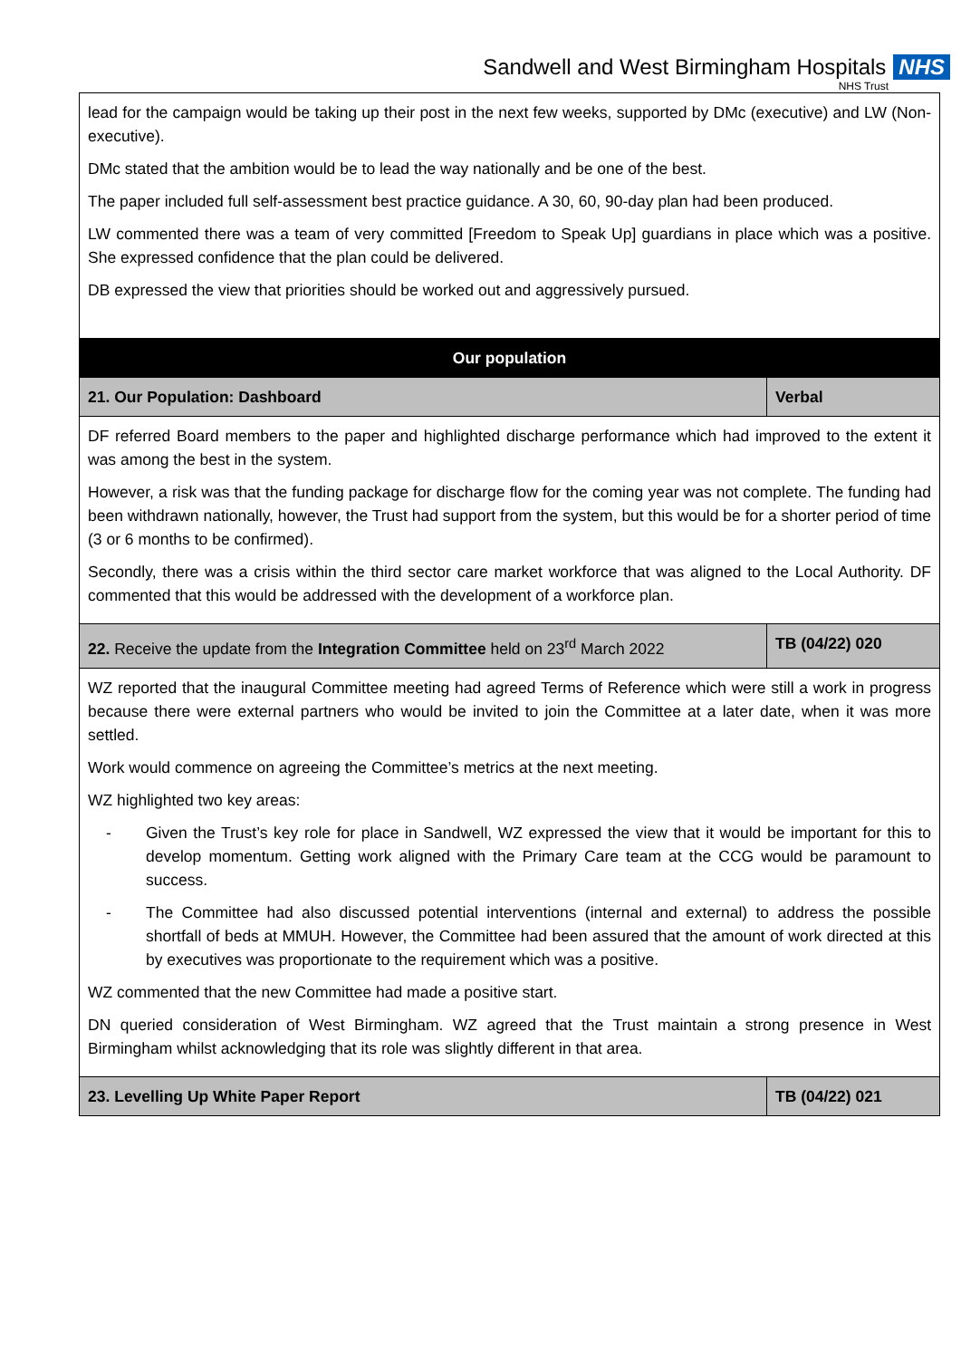Sandwell and West Birmingham Hospitals NHS
NHS Trust
| lead for the campaign would be taking up their post in the next few weeks, supported by DMc (executive) and LW (Non-executive). DMc stated that the ambition would be to lead the way nationally and be one of the best. The paper included full self-assessment best practice guidance. A 30, 60, 90-day plan had been produced. LW commented there was a team of very committed [Freedom to Speak Up] guardians in place which was a positive. She expressed confidence that the plan could be delivered. DB expressed the view that priorities should be worked out and aggressively pursued. | |
| Our population | |
| 21. Our Population: Dashboard | Verbal |
| DF referred Board members to the paper and highlighted discharge performance which had improved to the extent it was among the best in the system. However, a risk was that the funding package for discharge flow for the coming year was not complete. The funding had been withdrawn nationally, however, the Trust had support from the system, but this would be for a shorter period of time (3 or 6 months to be confirmed). Secondly, there was a crisis within the third sector care market workforce that was aligned to the Local Authority. DF commented that this would be addressed with the development of a workforce plan. | |
| 22. Receive the update from the Integration Committee held on 23<sup>rd</sup> March 2022 | TB (04/22) 020 |
| WZ reported that the inaugural Committee meeting had agreed Terms of Reference which were still a work in progress because there were external partners who would be invited to join the Committee at a later date, when it was more settled. Work would commence on agreeing the Committee’s metrics at the next meeting. WZ highlighted two key areas: - Given the Trust’s key role for place in Sandwell, WZ expressed the view that it would be important for this to develop momentum. Getting work aligned with the Primary Care team at the CCG would be paramount to success. - The Committee had also discussed potential interventions (internal and external) to address the possible shortfall of beds at MMUH. However, the Committee had been assured that the amount of work directed at this by executives was proportionate to the requirement which was a positive. WZ commented that the new Committee had made a positive start. DN queried consideration of West Birmingham. WZ agreed that the Trust maintain a strong presence in West Birmingham whilst acknowledging that its role was slightly different in that area. | |
| 23. Levelling Up White Paper Report | TB (04/22) 021 |